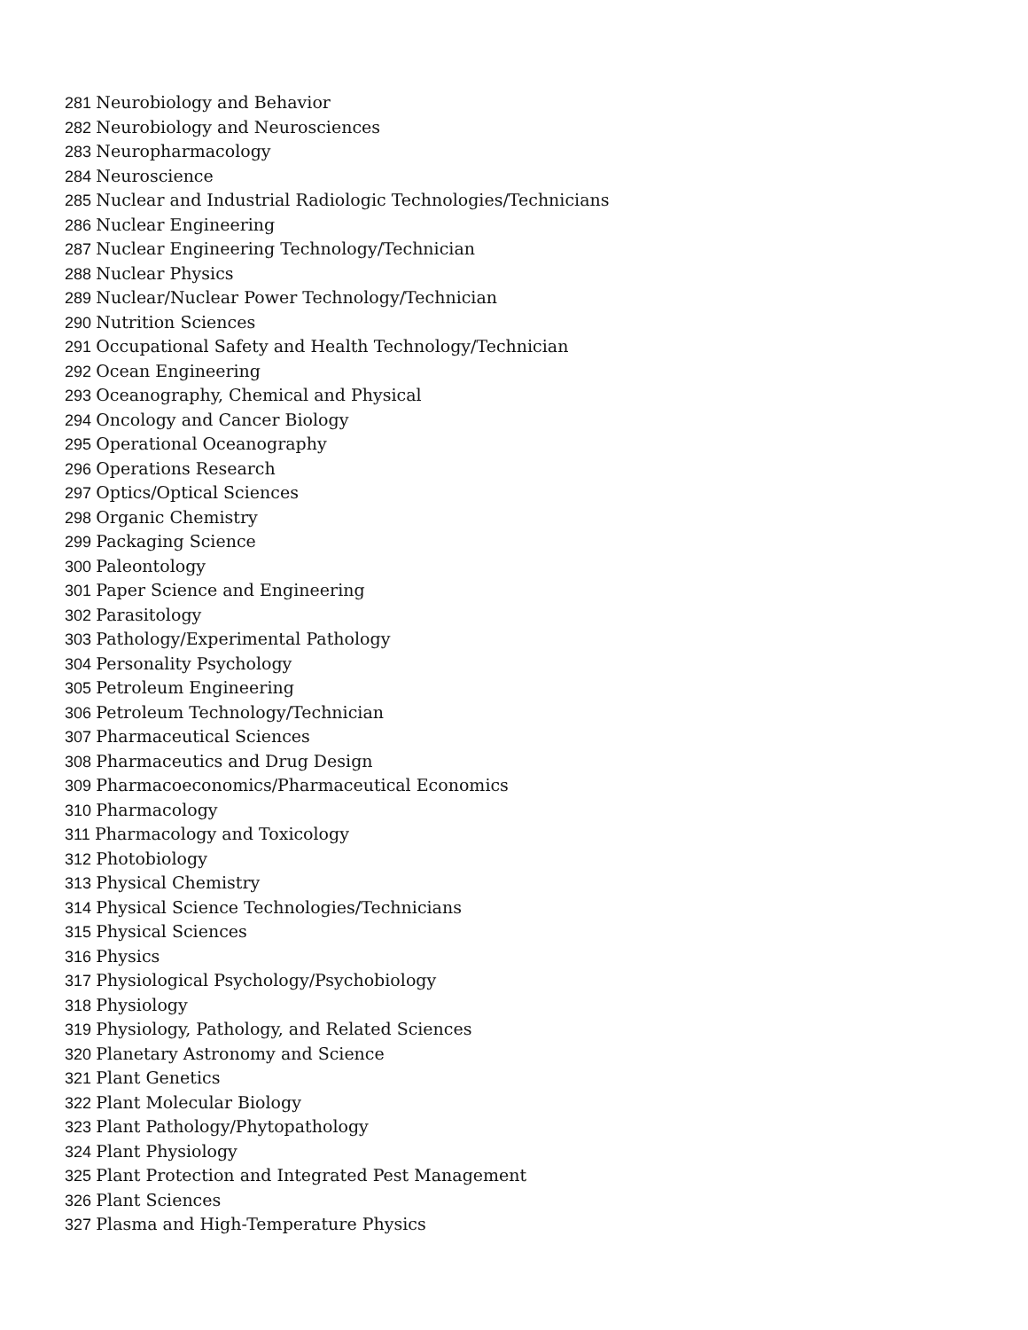281 Neurobiology and Behavior
282 Neurobiology and Neurosciences
283 Neuropharmacology
284 Neuroscience
285 Nuclear and Industrial Radiologic Technologies/Technicians
286 Nuclear Engineering
287 Nuclear Engineering Technology/Technician
288 Nuclear Physics
289 Nuclear/Nuclear Power Technology/Technician
290 Nutrition Sciences
291 Occupational Safety and Health Technology/Technician
292 Ocean Engineering
293 Oceanography, Chemical and Physical
294 Oncology and Cancer Biology
295 Operational Oceanography
296 Operations Research
297 Optics/Optical Sciences
298 Organic Chemistry
299 Packaging Science
300 Paleontology
301 Paper Science and Engineering
302 Parasitology
303 Pathology/Experimental Pathology
304 Personality Psychology
305 Petroleum Engineering
306 Petroleum Technology/Technician
307 Pharmaceutical Sciences
308 Pharmaceutics and Drug Design
309 Pharmacoeconomics/Pharmaceutical Economics
310 Pharmacology
311 Pharmacology and Toxicology
312 Photobiology
313 Physical Chemistry
314 Physical Science Technologies/Technicians
315 Physical Sciences
316 Physics
317 Physiological Psychology/Psychobiology
318 Physiology
319 Physiology, Pathology, and Related Sciences
320 Planetary Astronomy and Science
321 Plant Genetics
322 Plant Molecular Biology
323 Plant Pathology/Phytopathology
324 Plant Physiology
325 Plant Protection and Integrated Pest Management
326 Plant Sciences
327 Plasma and High-Temperature Physics